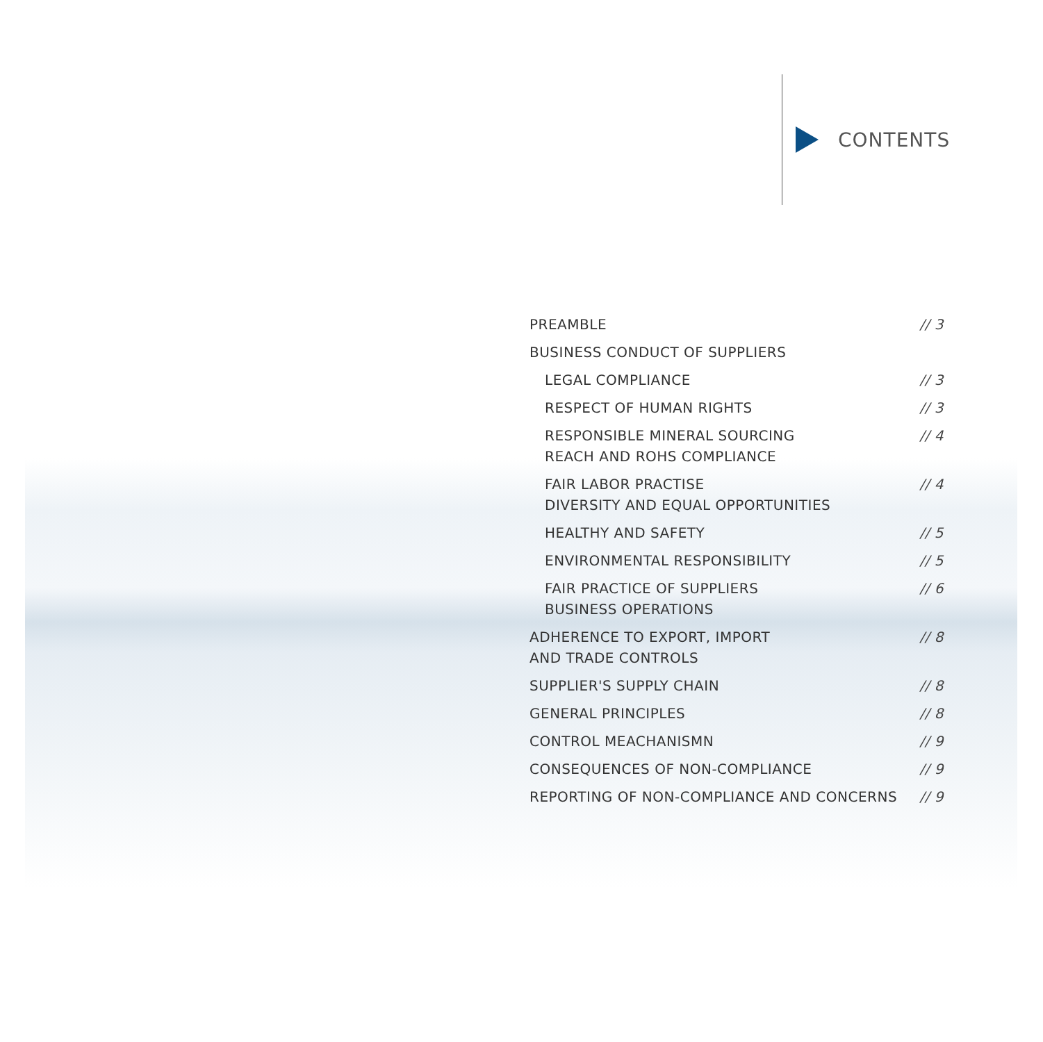CONTENTS
PREAMBLE // 3
BUSINESS CONDUCT OF SUPPLIERS
LEGAL COMPLIANCE // 3
RESPECT OF HUMAN RIGHTS // 3
RESPONSIBLE MINERAL SOURCING
REACH AND ROHS COMPLIANCE
// 4
FAIR LABOR PRACTISE
DIVERSITY AND EQUAL OPPORTUNITIES
// 4
HEALTHY AND SAFETY // 5
ENVIRONMENTAL RESPONSIBILITY // 5
FAIR PRACTICE OF SUPPLIERS
BUSINESS OPERATIONS
// 6
ADHERENCE TO EXPORT, IMPORT
AND TRADE CONTROLS
// 8
SUPPLIER'S SUPPLY CHAIN // 8
GENERAL PRINCIPLES // 8
CONTROL MEACHANISMN // 9
CONSEQUENCES OF NON-COMPLIANCE // 9
REPORTING OF NON-COMPLIANCE AND CONCERNS
// 9